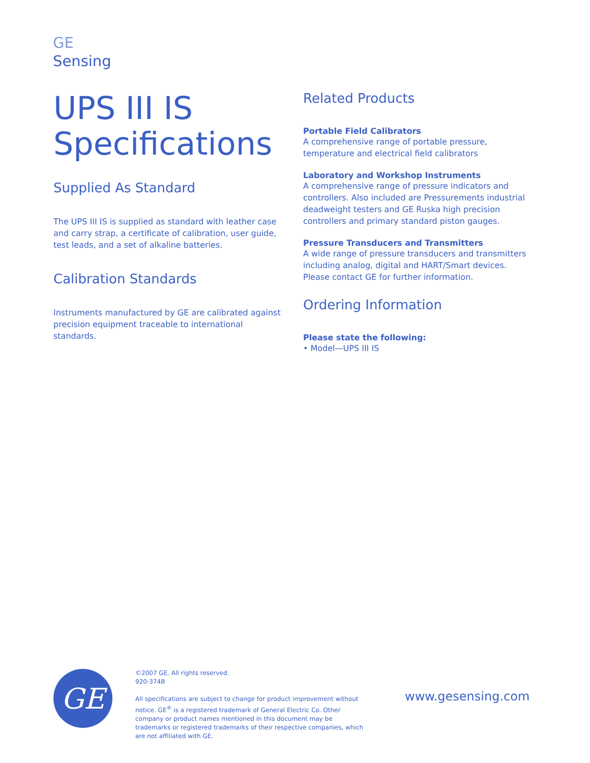GE
Sensing
UPS III IS
Specifications
Supplied As Standard
The UPS III IS is supplied as standard with leather case and carry strap, a certificate of calibration, user guide, test leads, and a set of alkaline batteries.
Calibration Standards
Instruments manufactured by GE are calibrated against precision equipment traceable to international standards.
Related Products
Portable Field Calibrators
A comprehensive range of portable pressure, temperature and electrical field calibrators
Laboratory and Workshop Instruments
A comprehensive range of pressure indicators and controllers. Also included are Pressurements industrial deadweight testers and GE Ruska high precision controllers and primary standard piston gauges.
Pressure Transducers and Transmitters
A wide range of pressure transducers and transmitters including analog, digital and HART/Smart devices. Please contact GE for further information.
Ordering Information
Please state the following:
• Model—UPS III IS
GE
©2007 GE. All rights reserved.
920-374B
All specifications are subject to change for product improvement without notice. GE<sup>®</sup> is a registered trademark of General Electric Co. Other company or product names mentioned in this document may be trademarks or registered trademarks of their respective companies, which are not affiliated with GE.
www.gesensing.com